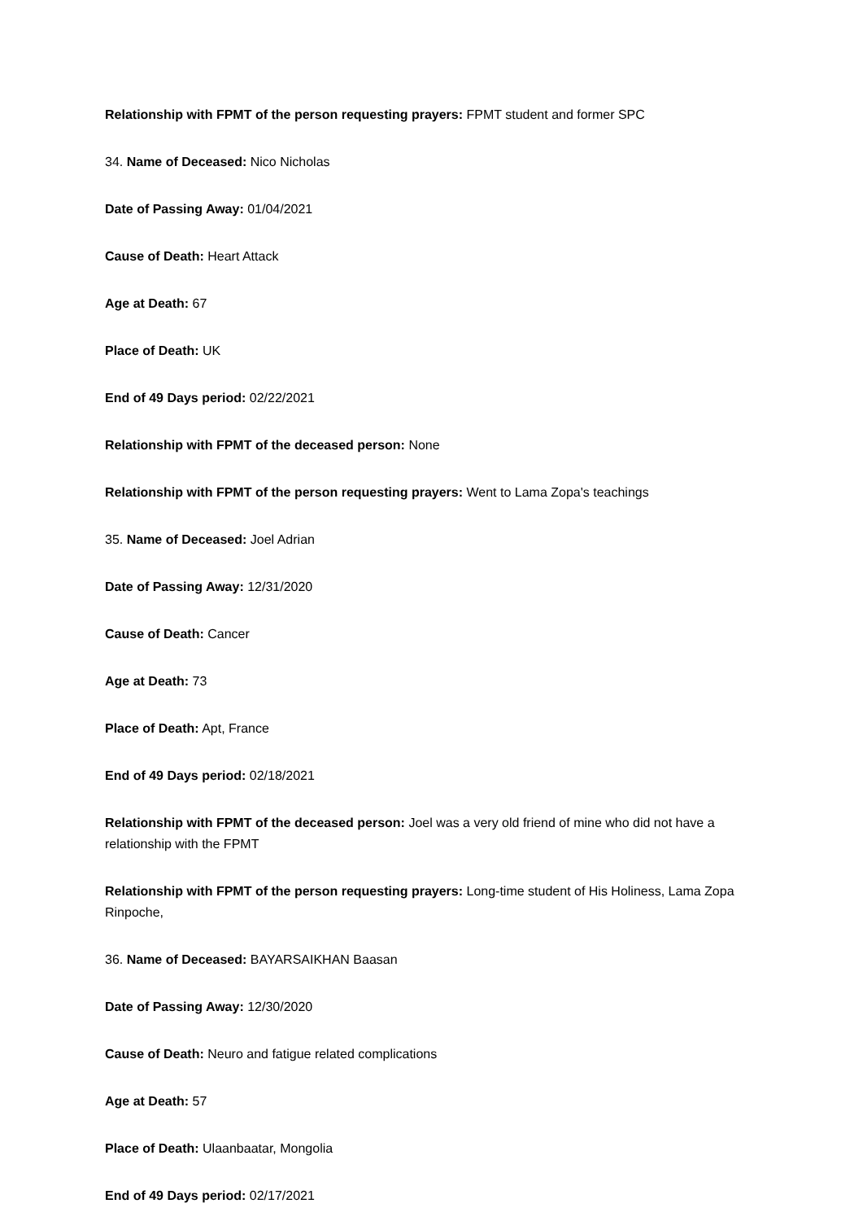Relationship with FPMT of the person requesting prayers: FPMT student and former SPC
34. Name of Deceased: Nico Nicholas
Date of Passing Away: 01/04/2021
Cause of Death: Heart Attack
Age at Death: 67
Place of Death: UK
End of 49 Days period: 02/22/2021
Relationship with FPMT of the deceased person: None
Relationship with FPMT of the person requesting prayers: Went to Lama Zopa's teachings
35. Name of Deceased: Joel Adrian
Date of Passing Away: 12/31/2020
Cause of Death: Cancer
Age at Death: 73
Place of Death: Apt, France
End of 49 Days period: 02/18/2021
Relationship with FPMT of the deceased person: Joel was a very old friend of mine who did not have a relationship with the FPMT
Relationship with FPMT of the person requesting prayers: Long-time student of His Holiness, Lama Zopa Rinpoche,
36. Name of Deceased: BAYARSAIKHAN Baasan
Date of Passing Away: 12/30/2020
Cause of Death: Neuro and fatigue related complications
Age at Death: 57
Place of Death: Ulaanbaatar, Mongolia
End of 49 Days period: 02/17/2021